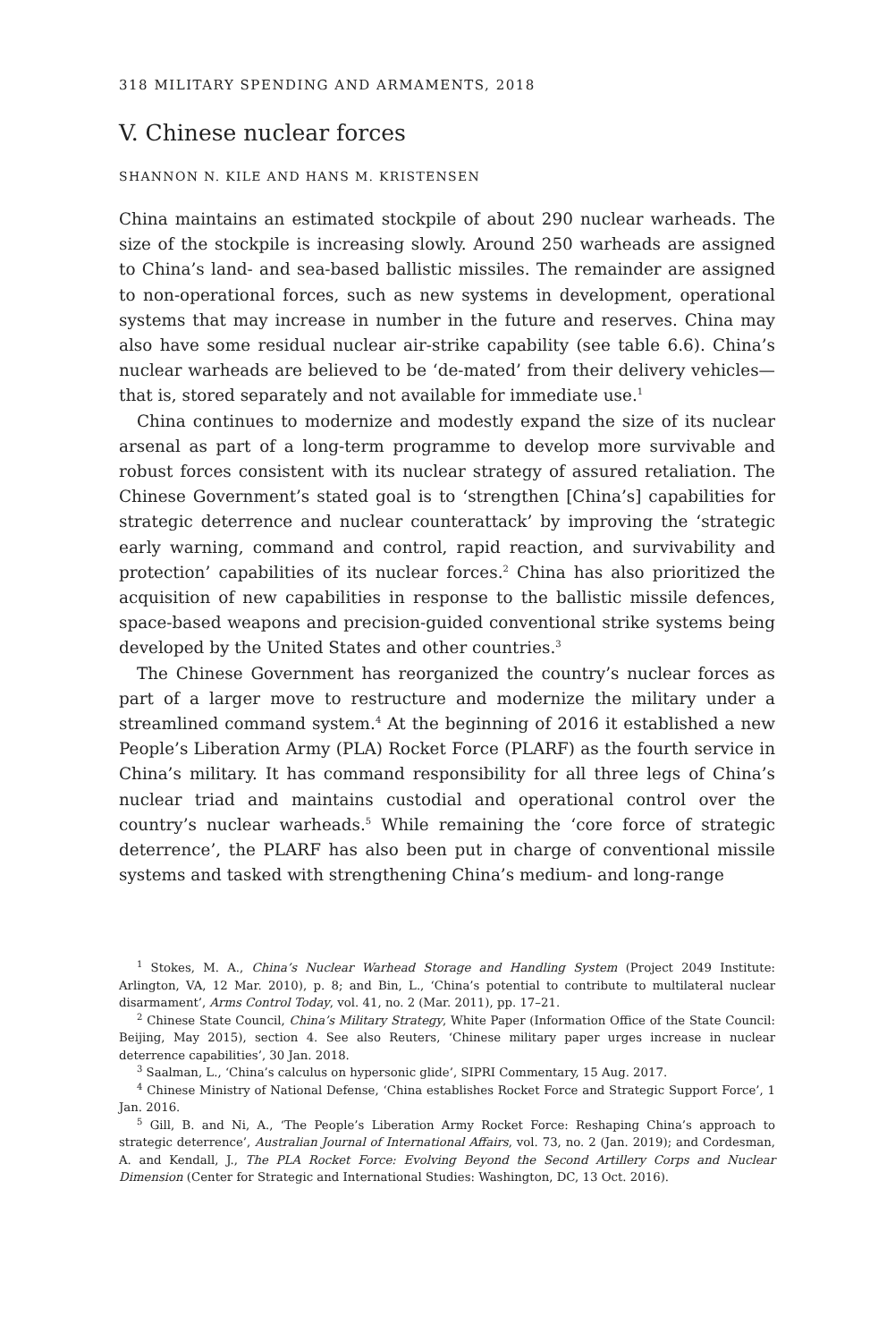318 MILITARY SPENDING AND ARMAMENTS, 2018
V. Chinese nuclear forces
SHANNON N. KILE AND HANS M. KRISTENSEN
China maintains an estimated stockpile of about 290 nuclear warheads. The size of the stockpile is increasing slowly. Around 250 warheads are assigned to China’s land- and sea-based ballistic missiles. The remainder are assigned to non-operational forces, such as new systems in development, operational systems that may increase in number in the future and reserves. China may also have some residual nuclear air-strike capability (see table 6.6). China’s nuclear warheads are believed to be ‘de-mated’ from their delivery vehicles—that is, stored separately and not available for immediate use.<sup>1</sup>
China continues to modernize and modestly expand the size of its nuclear arsenal as part of a long-term programme to develop more survivable and robust forces consistent with its nuclear strategy of assured retaliation. The Chinese Government’s stated goal is to ‘strengthen [China’s] capabilities for strategic deterrence and nuclear counterattack’ by improving the ‘strategic early warning, command and control, rapid reaction, and survivability and protection’ capabilities of its nuclear forces.<sup>2</sup> China has also prioritized the acquisition of new capabilities in response to the ballistic missile defences, space-based weapons and precision-guided conventional strike systems being developed by the United States and other countries.<sup>3</sup>
The Chinese Government has reorganized the country’s nuclear forces as part of a larger move to restructure and modernize the military under a streamlined command system.<sup>4</sup> At the beginning of 2016 it established a new People’s Liberation Army (PLA) Rocket Force (PLARF) as the fourth service in China’s military. It has command responsibility for all three legs of China’s nuclear triad and maintains custodial and operational control over the country’s nuclear warheads.<sup>5</sup> While remaining the ‘core force of strategic deterrence’, the PLARF has also been put in charge of conventional missile systems and tasked with strengthening China’s medium- and long-range
<sup>1</sup> Stokes, M. A., China’s Nuclear Warhead Storage and Handling System (Project 2049 Institute: Arlington, VA, 12 Mar. 2010), p. 8; and Bin, L., ‘China’s potential to contribute to multilateral nuclear disarmament’, Arms Control Today, vol. 41, no. 2 (Mar. 2011), pp. 17–21.
<sup>2</sup> Chinese State Council, China’s Military Strategy, White Paper (Information Office of the State Council: Beijing, May 2015), section 4. See also Reuters, ‘Chinese military paper urges increase in nuclear deterrence capabilities’, 30 Jan. 2018.
<sup>3</sup> Saalman, L., ‘China’s calculus on hypersonic glide’, SIPRI Commentary, 15 Aug. 2017.
<sup>4</sup> Chinese Ministry of National Defense, ‘China establishes Rocket Force and Strategic Support Force’, 1 Jan. 2016.
<sup>5</sup> Gill, B. and Ni, A., ‘The People’s Liberation Army Rocket Force: Reshaping China’s approach to strategic deterrence’, Australian Journal of International Affairs, vol. 73, no. 2 (Jan. 2019); and Cordesman, A. and Kendall, J., The PLA Rocket Force: Evolving Beyond the Second Artillery Corps and Nuclear Dimension (Center for Strategic and International Studies: Washington, DC, 13 Oct. 2016).